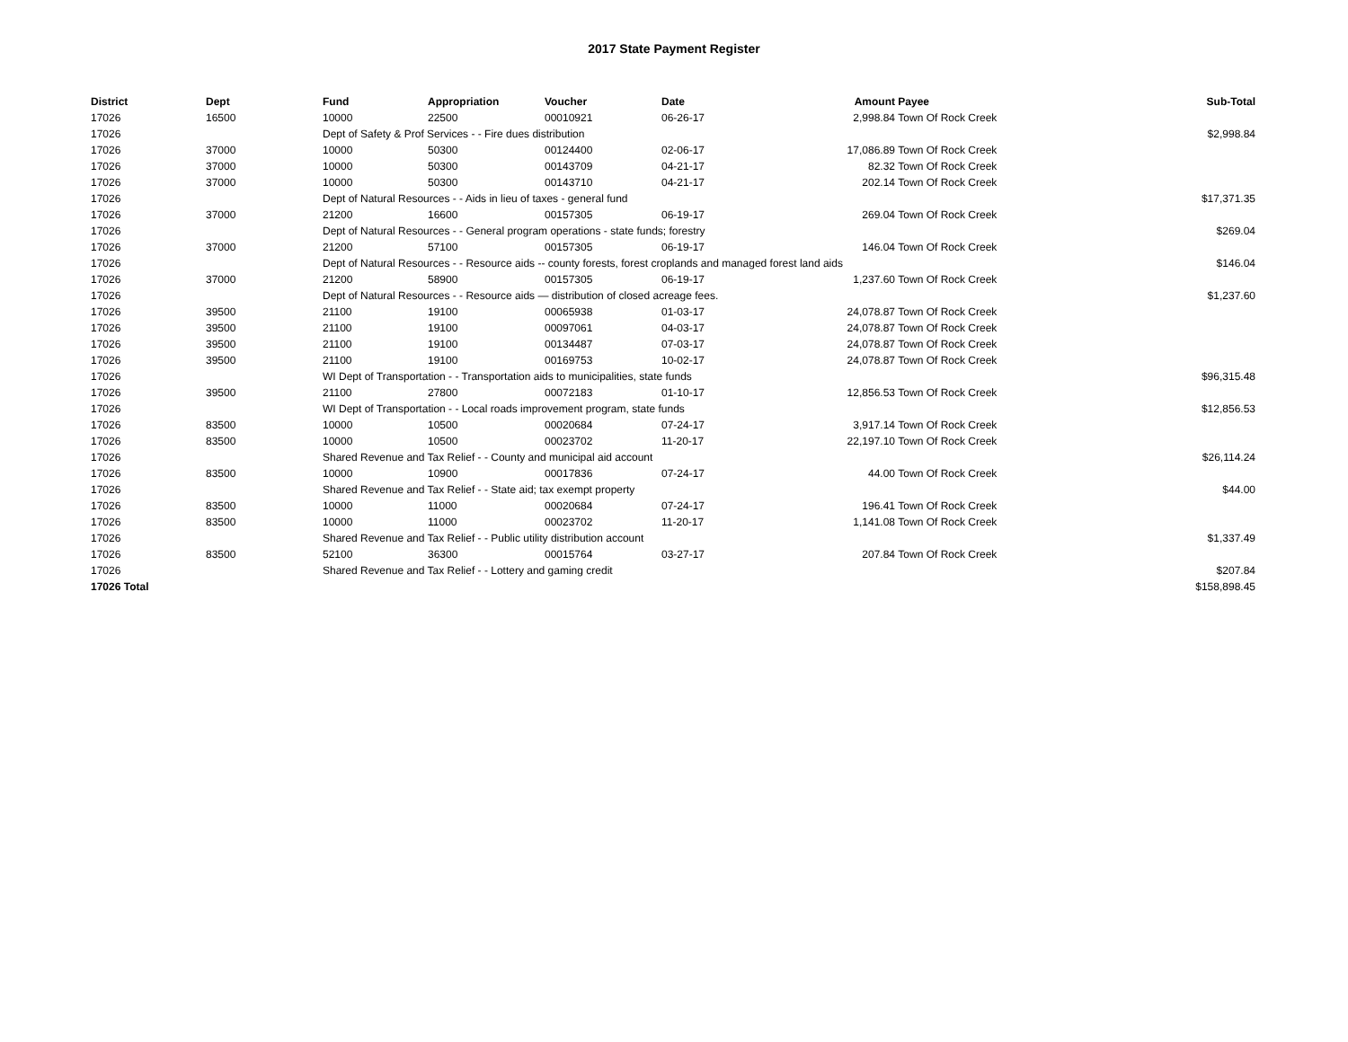2017 State Payment Register
| District | Dept | Fund | Appropriation | Voucher | Date | Amount | Payee | Sub-Total |
| --- | --- | --- | --- | --- | --- | --- | --- | --- |
| 17026 | 16500 | 10000 | 22500 | 00010921 | 06-26-17 | 2,998.84 | Town Of Rock Creek | |
| 17026 | | Dept of Safety & Prof Services - - Fire dues distribution | | | | | | $2,998.84 |
| 17026 | 37000 | 10000 | 50300 | 00124400 | 02-06-17 | 17,086.89 | Town Of Rock Creek | |
| 17026 | 37000 | 10000 | 50300 | 00143709 | 04-21-17 | 82.32 | Town Of Rock Creek | |
| 17026 | 37000 | 10000 | 50300 | 00143710 | 04-21-17 | 202.14 | Town Of Rock Creek | |
| 17026 | | Dept of Natural Resources - - Aids in lieu of taxes - general fund | | | | | | $17,371.35 |
| 17026 | 37000 | 21200 | 16600 | 00157305 | 06-19-17 | 269.04 | Town Of Rock Creek | |
| 17026 | | Dept of Natural Resources - - General program operations - state funds; forestry | | | | | | $269.04 |
| 17026 | 37000 | 21200 | 57100 | 00157305 | 06-19-17 | 146.04 | Town Of Rock Creek | |
| 17026 | | Dept of Natural Resources - - Resource aids -- county forests, forest croplands and managed forest land aids | | | | | | $146.04 |
| 17026 | 37000 | 21200 | 58900 | 00157305 | 06-19-17 | 1,237.60 | Town Of Rock Creek | |
| 17026 | | Dept of Natural Resources - - Resource aids — distribution of closed acreage fees. | | | | | | $1,237.60 |
| 17026 | 39500 | 21100 | 19100 | 00065938 | 01-03-17 | 24,078.87 | Town Of Rock Creek | |
| 17026 | 39500 | 21100 | 19100 | 00097061 | 04-03-17 | 24,078.87 | Town Of Rock Creek | |
| 17026 | 39500 | 21100 | 19100 | 00134487 | 07-03-17 | 24,078.87 | Town Of Rock Creek | |
| 17026 | 39500 | 21100 | 19100 | 00169753 | 10-02-17 | 24,078.87 | Town Of Rock Creek | |
| 17026 | | WI Dept of Transportation - - Transportation aids to municipalities, state funds | | | | | | $96,315.48 |
| 17026 | 39500 | 21100 | 27800 | 00072183 | 01-10-17 | 12,856.53 | Town Of Rock Creek | |
| 17026 | | WI Dept of Transportation - - Local roads improvement program, state funds | | | | | | $12,856.53 |
| 17026 | 83500 | 10000 | 10500 | 00020684 | 07-24-17 | 3,917.14 | Town Of Rock Creek | |
| 17026 | 83500 | 10000 | 10500 | 00023702 | 11-20-17 | 22,197.10 | Town Of Rock Creek | |
| 17026 | | Shared Revenue and Tax Relief - - County and municipal aid account | | | | | | $26,114.24 |
| 17026 | 83500 | 10000 | 10900 | 00017836 | 07-24-17 | 44.00 | Town Of Rock Creek | |
| 17026 | | Shared Revenue and Tax Relief - - State aid; tax exempt property | | | | | | $44.00 |
| 17026 | 83500 | 10000 | 11000 | 00020684 | 07-24-17 | 196.41 | Town Of Rock Creek | |
| 17026 | 83500 | 10000 | 11000 | 00023702 | 11-20-17 | 1,141.08 | Town Of Rock Creek | |
| 17026 | | Shared Revenue and Tax Relief - - Public utility distribution account | | | | | | $1,337.49 |
| 17026 | 83500 | 52100 | 36300 | 00015764 | 03-27-17 | 207.84 | Town Of Rock Creek | |
| 17026 | | Shared Revenue and Tax Relief - - Lottery and gaming credit | | | | | | $207.84 |
| 17026 Total | | | | | | | | $158,898.45 |